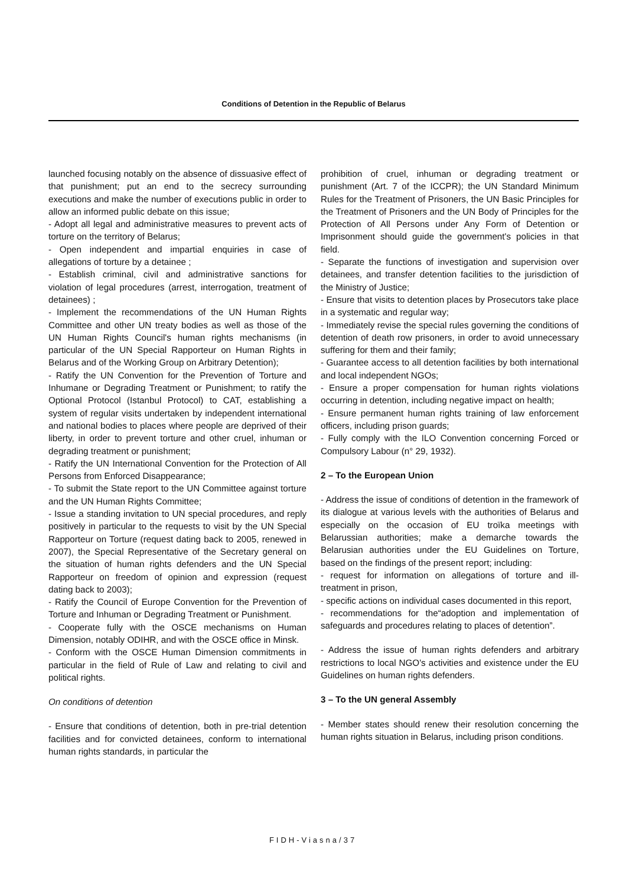Conditions of Detention in the Republic of Belarus
launched focusing notably on the absence of dissuasive effect of that punishment; put an end to the secrecy surrounding executions and make the number of executions public in order to allow an informed public debate on this issue;
- Adopt all legal and administrative measures to prevent acts of torture on the territory of Belarus;
- Open independent and impartial enquiries in case of allegations of torture by a detainee ;
- Establish criminal, civil and administrative sanctions for violation of legal procedures (arrest, interrogation, treatment of detainees) ;
- Implement the recommendations of the UN Human Rights Committee and other UN treaty bodies as well as those of the UN Human Rights Council's human rights mechanisms (in particular of the UN Special Rapporteur on Human Rights in Belarus and of the Working Group on Arbitrary Detention);
- Ratify the UN Convention for the Prevention of Torture and Inhumane or Degrading Treatment or Punishment; to ratify the Optional Protocol (Istanbul Protocol) to CAT, establishing a system of regular visits undertaken by independent international and national bodies to places where people are deprived of their liberty, in order to prevent torture and other cruel, inhuman or degrading treatment or punishment;
- Ratify the UN International Convention for the Protection of All Persons from Enforced Disappearance;
- To submit the State report to the UN Committee against torture and the UN Human Rights Committee;
- Issue a standing invitation to UN special procedures, and reply positively in particular to the requests to visit by the UN Special Rapporteur on Torture (request dating back to 2005, renewed in 2007), the Special Representative of the Secretary general on the situation of human rights defenders and the UN Special Rapporteur on freedom of opinion and expression (request dating back to 2003);
- Ratify the Council of Europe Convention for the Prevention of Torture and Inhuman or Degrading Treatment or Punishment.
- Cooperate fully with the OSCE mechanisms on Human Dimension, notably ODIHR, and with the OSCE office in Minsk.
- Conform with the OSCE Human Dimension commitments in particular in the field of Rule of Law and relating to civil and political rights.
On conditions of detention
- Ensure that conditions of detention, both in pre-trial detention facilities and for convicted detainees, conform to international human rights standards, in particular the
prohibition of cruel, inhuman or degrading treatment or punishment (Art. 7 of the ICCPR); the UN Standard Minimum Rules for the Treatment of Prisoners, the UN Basic Principles for the Treatment of Prisoners and the UN Body of Principles for the Protection of All Persons under Any Form of Detention or Imprisonment should guide the government's policies in that field.
- Separate the functions of investigation and supervision over detainees, and transfer detention facilities to the jurisdiction of the Ministry of Justice;
- Ensure that visits to detention places by Prosecutors take place in a systematic and regular way;
- Immediately revise the special rules governing the conditions of detention of death row prisoners, in order to avoid unnecessary suffering for them and their family;
- Guarantee access to all detention facilities by both international and local independent NGOs;
- Ensure a proper compensation for human rights violations occurring in detention, including negative impact on health;
- Ensure permanent human rights training of law enforcement officers, including prison guards;
- Fully comply with the ILO Convention concerning Forced or Compulsory Labour (n° 29, 1932).
2 – To the European Union
- Address the issue of conditions of detention in the framework of its dialogue at various levels with the authorities of Belarus and especially on the occasion of EU troïka meetings with Belarussian authorities; make a demarche towards the Belarusian authorities under the EU Guidelines on Torture, based on the findings of the present report; including:
- request for information on allegations of torture and ill-treatment in prison,
- specific actions on individual cases documented in this report,
- recommendations for the“adoption and implementation of safeguards and procedures relating to places of detention”.
- Address the issue of human rights defenders and arbitrary restrictions to local NGO's activities and existence under the EU Guidelines on human rights defenders.
3 – To the UN general Assembly
- Member states should renew their resolution concerning the human rights situation in Belarus, including prison conditions.
FIDH-Viasna/37